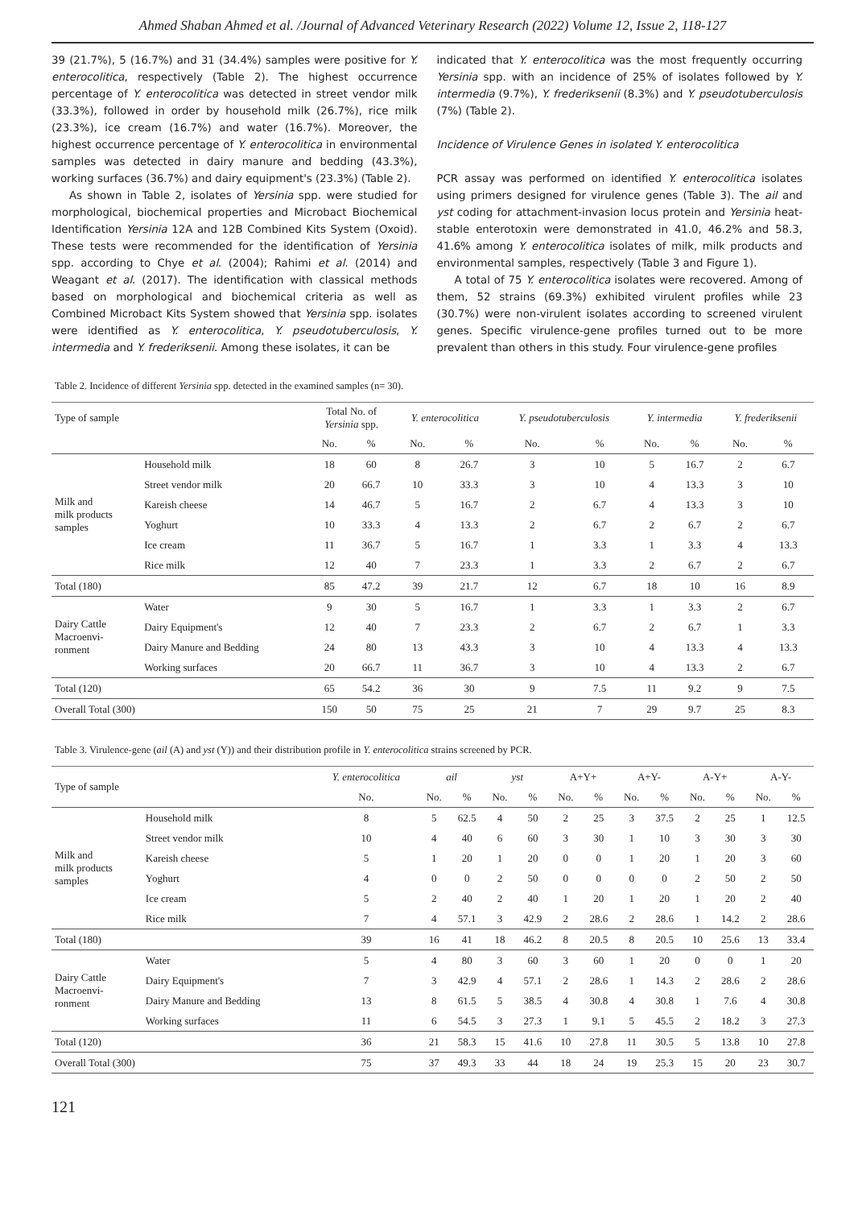Ahmed Shaban Ahmed et al. /Journal of Advanced Veterinary Research (2022) Volume 12, Issue 2, 118-127
39 (21.7%), 5 (16.7%) and 31 (34.4%) samples were positive for Y. enterocolitica, respectively (Table 2). The highest occurrence percentage of Y. enterocolitica was detected in street vendor milk (33.3%), followed in order by household milk (26.7%), rice milk (23.3%), ice cream (16.7%) and water (16.7%). Moreover, the highest occurrence percentage of Y. enterocolitica in environmental samples was detected in dairy manure and bedding (43.3%), working surfaces (36.7%) and dairy equipment's (23.3%) (Table 2).
As shown in Table 2, isolates of Yersinia spp. were studied for morphological, biochemical properties and Microbact Biochemical Identification Yersinia 12A and 12B Combined Kits System (Oxoid). These tests were recommended for the identification of Yersinia spp. according to Chye et al. (2004); Rahimi et al. (2014) and Weagant et al. (2017). The identification with classical methods based on morphological and biochemical criteria as well as Combined Microbact Kits System showed that Yersinia spp. isolates were identified as Y. enterocolitica, Y. pseudotuberculosis, Y. intermedia and Y. frederiksenii. Among these isolates, it can be
indicated that Y. enterocolitica was the most frequently occurring Yersinia spp. with an incidence of 25% of isolates followed by Y. intermedia (9.7%), Y. frederiksenii (8.3%) and Y. pseudotuberculosis (7%) (Table 2).
Incidence of Virulence Genes in isolated Y. enterocolitica
PCR assay was performed on identified Y. enterocolitica isolates using primers designed for virulence genes (Table 3). The ail and yst coding for attachment-invasion locus protein and Yersinia heat-stable enterotoxin were demonstrated in 41.0, 46.2% and 58.3, 41.6% among Y. enterocolitica isolates of milk, milk products and environmental samples, respectively (Table 3 and Figure 1).
A total of 75 Y. enterocolitica isolates were recovered. Among of them, 52 strains (69.3%) exhibited virulent profiles while 23 (30.7%) were non-virulent isolates according to screened virulent genes. Specific virulence-gene profiles turned out to be more prevalent than others in this study. Four virulence-gene profiles
Table 2. Incidence of different Yersinia spp. detected in the examined samples (n= 30).
| Type of sample | | Total No. of Yersinia spp. | | Y. enterocolitica | | Y. pseudotuberculosis | | Y. intermedia | | Y. frederiksenii | |
| --- | --- | --- | --- | --- | --- | --- | --- | --- | --- | --- | --- |
| | | No. | % | No. | % | No. | % | No. | % | No. | % |
| Milk and milk products samples | Household milk | 18 | 60 | 8 | 26.7 | 3 | 10 | 5 | 16.7 | 2 | 6.7 |
| | Street vendor milk | 20 | 66.7 | 10 | 33.3 | 3 | 10 | 4 | 13.3 | 3 | 10 |
| | Kareish cheese | 14 | 46.7 | 5 | 16.7 | 2 | 6.7 | 4 | 13.3 | 3 | 10 |
| | Yoghurt | 10 | 33.3 | 4 | 13.3 | 2 | 6.7 | 2 | 6.7 | 2 | 6.7 |
| | Ice cream | 11 | 36.7 | 5 | 16.7 | 1 | 3.3 | 1 | 3.3 | 4 | 13.3 |
| | Rice milk | 12 | 40 | 7 | 23.3 | 1 | 3.3 | 2 | 6.7 | 2 | 6.7 |
| Total (180) | | 85 | 47.2 | 39 | 21.7 | 12 | 6.7 | 18 | 10 | 16 | 8.9 |
| Dairy Cattle Macroenvi- ronment | Water | 9 | 30 | 5 | 16.7 | 1 | 3.3 | 1 | 3.3 | 2 | 6.7 |
| | Dairy Equipment's | 12 | 40 | 7 | 23.3 | 2 | 6.7 | 2 | 6.7 | 1 | 3.3 |
| | Dairy Manure and Bedding | 24 | 80 | 13 | 43.3 | 3 | 10 | 4 | 13.3 | 4 | 13.3 |
| | Working surfaces | 20 | 66.7 | 11 | 36.7 | 3 | 10 | 4 | 13.3 | 2 | 6.7 |
| Total (120) | | 65 | 54.2 | 36 | 30 | 9 | 7.5 | 11 | 9.2 | 9 | 7.5 |
| Overall Total (300) | | 150 | 50 | 75 | 25 | 21 | 7 | 29 | 9.7 | 25 | 8.3 |
Table 3. Virulence-gene (ail (A) and yst (Y)) and their distribution profile in Y. enterocolitica strains screened by PCR.
| Type of sample | | Y. enterocolitica | ail | | yst | | A+Y+ | | A+Y- | | A-Y+ | | A-Y- | |
| --- | --- | --- | --- | --- | --- | --- | --- | --- | --- | --- | --- | --- | --- | --- |
| | | No. | No. | % | No. | % | No. | % | No. | % | No. | % | No. | % |
| Milk and milk products samples | Household milk | 8 | 5 | 62.5 | 4 | 50 | 2 | 25 | 3 | 37.5 | 2 | 25 | 1 | 12.5 |
| | Street vendor milk | 10 | 4 | 40 | 6 | 60 | 3 | 30 | 1 | 10 | 3 | 30 | 3 | 30 |
| | Kareish cheese | 5 | 1 | 20 | 1 | 20 | 0 | 0 | 1 | 20 | 1 | 20 | 3 | 60 |
| | Yoghurt | 4 | 0 | 0 | 2 | 50 | 0 | 0 | 0 | 0 | 2 | 50 | 2 | 50 |
| | Ice cream | 5 | 2 | 40 | 2 | 40 | 1 | 20 | 1 | 20 | 1 | 20 | 2 | 40 |
| | Rice milk | 7 | 4 | 57.1 | 3 | 42.9 | 2 | 28.6 | 2 | 28.6 | 1 | 14.2 | 2 | 28.6 |
| Total (180) | | 39 | 16 | 41 | 18 | 46.2 | 8 | 20.5 | 8 | 20.5 | 10 | 25.6 | 13 | 33.4 |
| Dairy Cattle Macroenvi- ronment | Water | 5 | 4 | 80 | 3 | 60 | 3 | 60 | 1 | 20 | 0 | 0 | 1 | 20 |
| | Dairy Equipment's | 7 | 3 | 42.9 | 4 | 57.1 | 2 | 28.6 | 1 | 14.3 | 2 | 28.6 | 2 | 28.6 |
| | Dairy Manure and Bedding | 13 | 8 | 61.5 | 5 | 38.5 | 4 | 30.8 | 4 | 30.8 | 1 | 7.6 | 4 | 30.8 |
| | Working surfaces | 11 | 6 | 54.5 | 3 | 27.3 | 1 | 9.1 | 5 | 45.5 | 2 | 18.2 | 3 | 27.3 |
| Total (120) | | 36 | 21 | 58.3 | 15 | 41.6 | 10 | 27.8 | 11 | 30.5 | 5 | 13.8 | 10 | 27.8 |
| Overall Total (300) | | 75 | 37 | 49.3 | 33 | 44 | 18 | 24 | 19 | 25.3 | 15 | 20 | 23 | 30.7 |
121